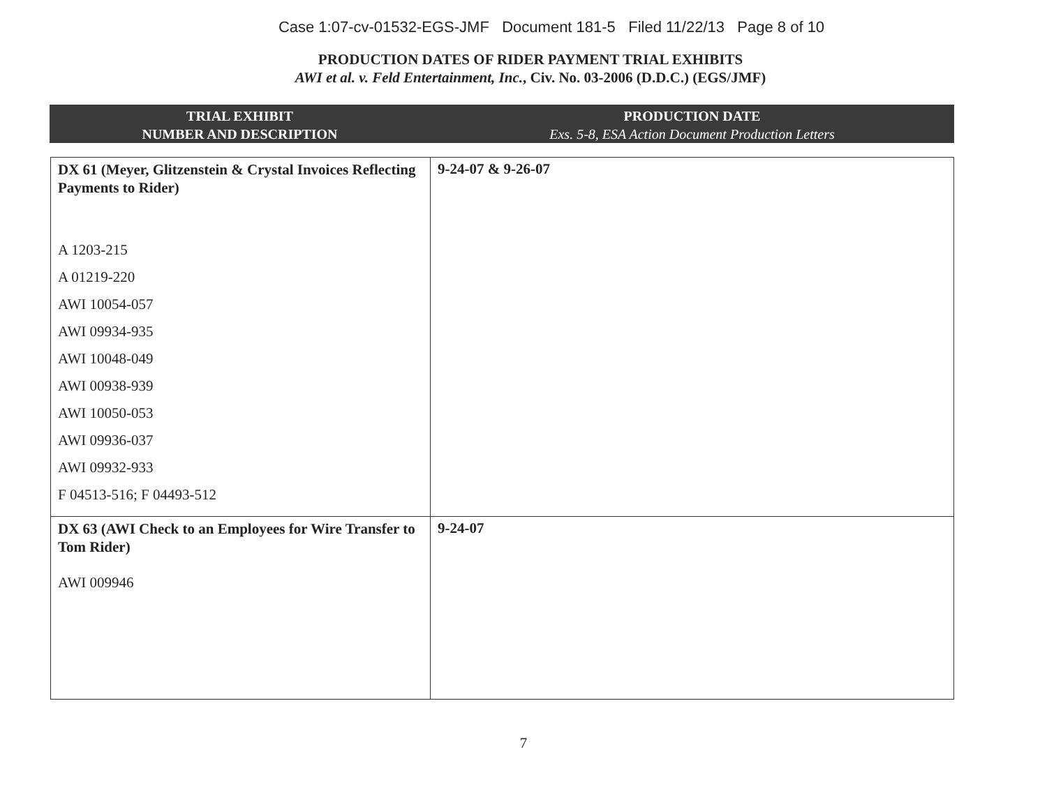Case 1:07-cv-01532-EGS-JMF Document 181-5 Filed 11/22/13 Page 8 of 10
PRODUCTION DATES OF RIDER PAYMENT TRIAL EXHIBITS
AWI et al. v. Feld Entertainment, Inc., Civ. No. 03-2006 (D.D.C.) (EGS/JMF)
TRIAL EXHIBIT
NUMBER AND DESCRIPTION
PRODUCTION DATE
Exs. 5-8, ESA Action Document Production Letters
| DX 61 (Meyer, Glitzenstein & Crystal Invoices Reflecting Payments to Rider) A 1203-215 A 01219-220 AWI 10054-057 AWI 09934-935 AWI 10048-049 AWI 00938-939 AWI 10050-053 AWI 09936-037 AWI 09932-933 F 04513-516; F 04493-512 | 9-24-07 & 9-26-07 |
| DX 63 (AWI Check to an Employees for Wire Transfer to Tom Rider) AWI 009946 | 9-24-07 |
7